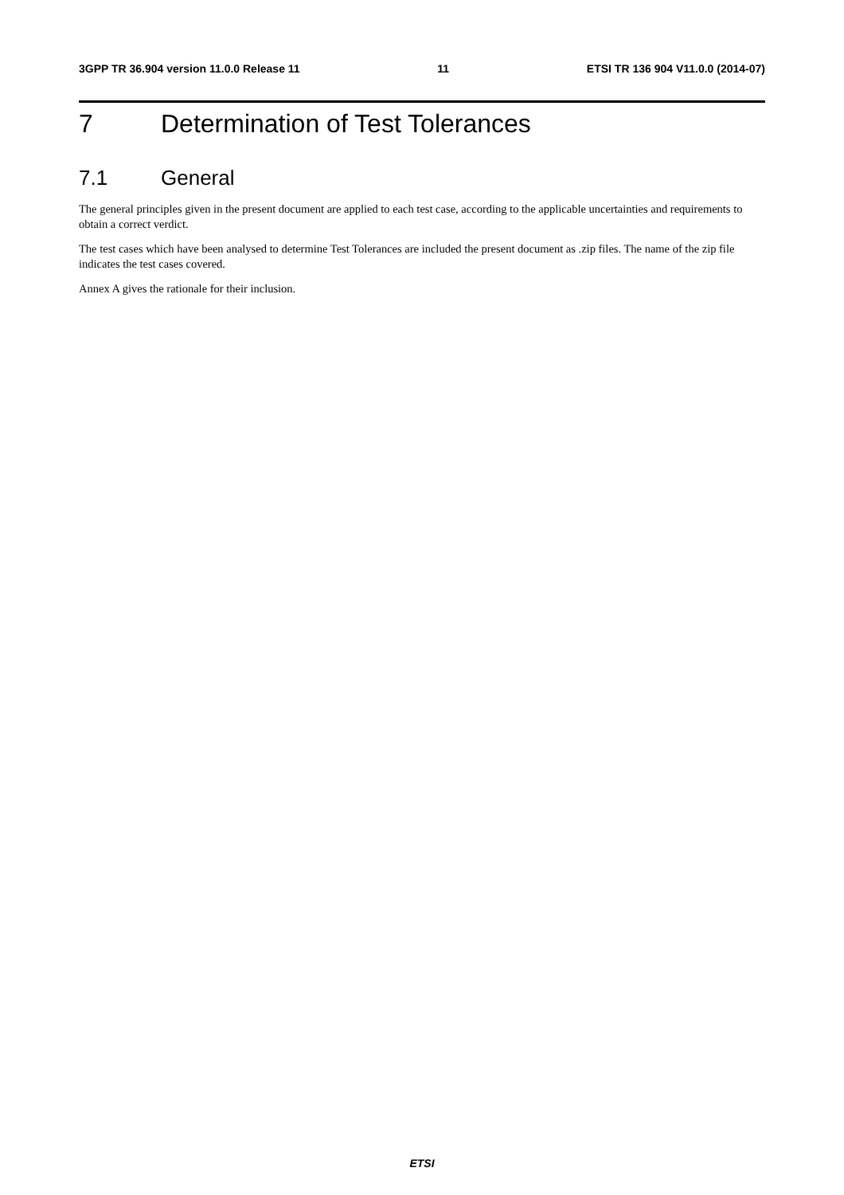3GPP TR 36.904 version 11.0.0 Release 11 11 ETSI TR 136 904 V11.0.0 (2014-07)
7 Determination of Test Tolerances
7.1 General
The general principles given in the present document are applied to each test case, according to the applicable uncertainties and requirements to obtain a correct verdict.
The test cases which have been analysed to determine Test Tolerances are included the present document as .zip files. The name of the zip file indicates the test cases covered.
Annex A gives the rationale for their inclusion.
ETSI